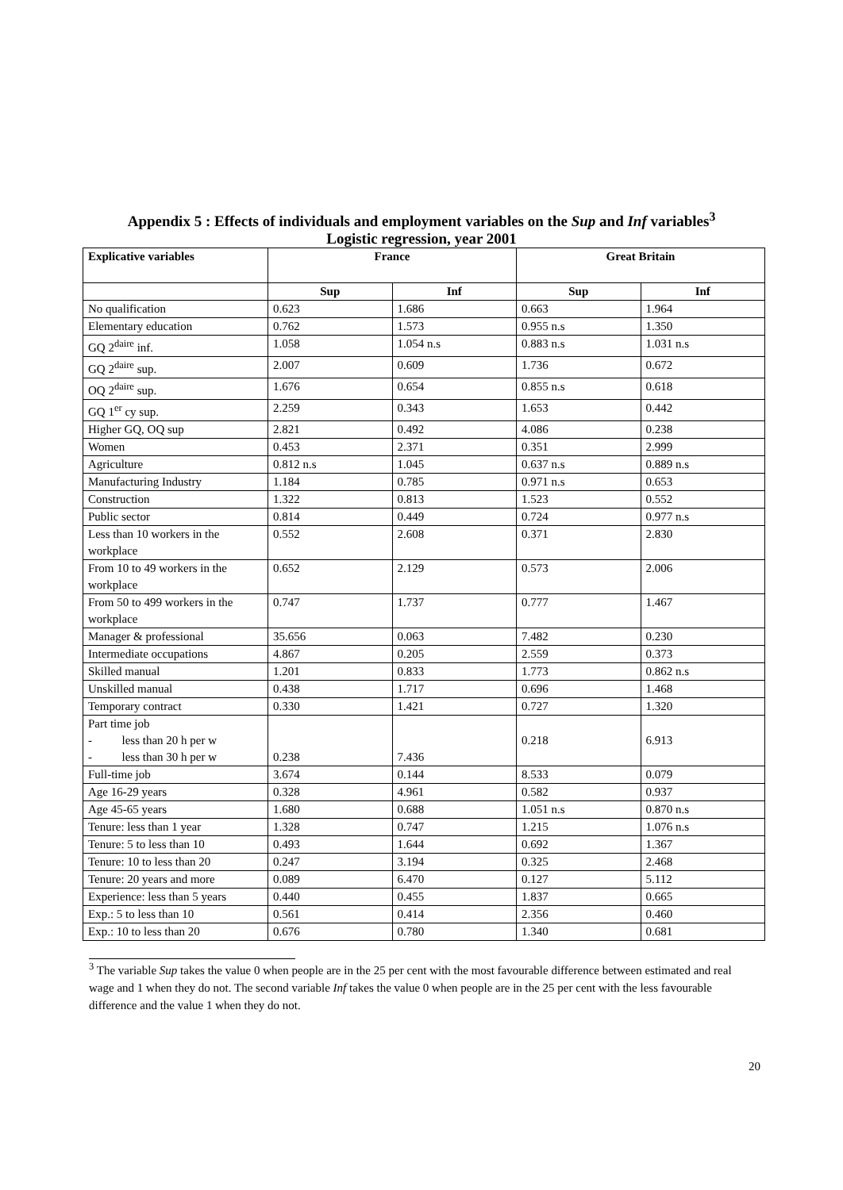Appendix 5 : Effects of individuals and employment variables on the Sup and Inf variables<sup>3</sup>
Logistic regression, year 2001
| Explicative variables | France | | Great Britain | |
| --- | --- | --- | --- | --- |
| | Sup | Inf | Sup | Inf |
| No qualification | 0.623 | 1.686 | 0.663 | 1.964 |
| Elementary education | 0.762 | 1.573 | 0.955 n.s | 1.350 |
| GQ 2<sup>daire</sup> inf. | 1.058 | 1.054 n.s | 0.883 n.s | 1.031 n.s |
| GQ 2<sup>daire</sup> sup. | 2.007 | 0.609 | 1.736 | 0.672 |
| OQ 2<sup>daire</sup> sup. | 1.676 | 0.654 | 0.855 n.s | 0.618 |
| GQ 1<sup>er</sup> cy sup. | 2.259 | 0.343 | 1.653 | 0.442 |
| Higher GQ, OQ sup | 2.821 | 0.492 | 4.086 | 0.238 |
| Women | 0.453 | 2.371 | 0.351 | 2.999 |
| Agriculture | 0.812 n.s | 1.045 | 0.637 n.s | 0.889 n.s |
| Manufacturing Industry | 1.184 | 0.785 | 0.971 n.s | 0.653 |
| Construction | 1.322 | 0.813 | 1.523 | 0.552 |
| Public sector | 0.814 | 0.449 | 0.724 | 0.977 n.s |
| Less than 10 workers in the workplace | 0.552 | 2.608 | 0.371 | 2.830 |
| From 10 to 49 workers in the workplace | 0.652 | 2.129 | 0.573 | 2.006 |
| From 50 to 499 workers in the workplace | 0.747 | 1.737 | 0.777 | 1.467 |
| Manager & professional | 35.656 | 0.063 | 7.482 | 0.230 |
| Intermediate occupations | 4.867 | 0.205 | 2.559 | 0.373 |
| Skilled manual | 1.201 | 0.833 | 1.773 | 0.862 n.s |
| Unskilled manual | 0.438 | 1.717 | 0.696 | 1.468 |
| Temporary contract | 0.330 | 1.421 | 0.727 | 1.320 |
| Part time job - less than 20 h per w - less than 30 h per w | 0.238 | 7.436 | 0.218 | 6.913 |
| Full-time job | 3.674 | 0.144 | 8.533 | 0.079 |
| Age 16-29 years | 0.328 | 4.961 | 0.582 | 0.937 |
| Age 45-65 years | 1.680 | 0.688 | 1.051 n.s | 0.870 n.s |
| Tenure: less than 1 year | 1.328 | 0.747 | 1.215 | 1.076 n.s |
| Tenure: 5 to less than 10 | 0.493 | 1.644 | 0.692 | 1.367 |
| Tenure: 10 to less than 20 | 0.247 | 3.194 | 0.325 | 2.468 |
| Tenure: 20 years and more | 0.089 | 6.470 | 0.127 | 5.112 |
| Experience: less than 5 years | 0.440 | 0.455 | 1.837 | 0.665 |
| Exp.: 5 to less than 10 | 0.561 | 0.414 | 2.356 | 0.460 |
| Exp.: 10 to less than 20 | 0.676 | 0.780 | 1.340 | 0.681 |
<sup>3</sup> The variable Sup takes the value 0 when people are in the 25 per cent with the most favourable difference between estimated and real wage and 1 when they do not. The second variable Inf takes the value 0 when people are in the 25 per cent with the less favourable difference and the value 1 when they do not.
20